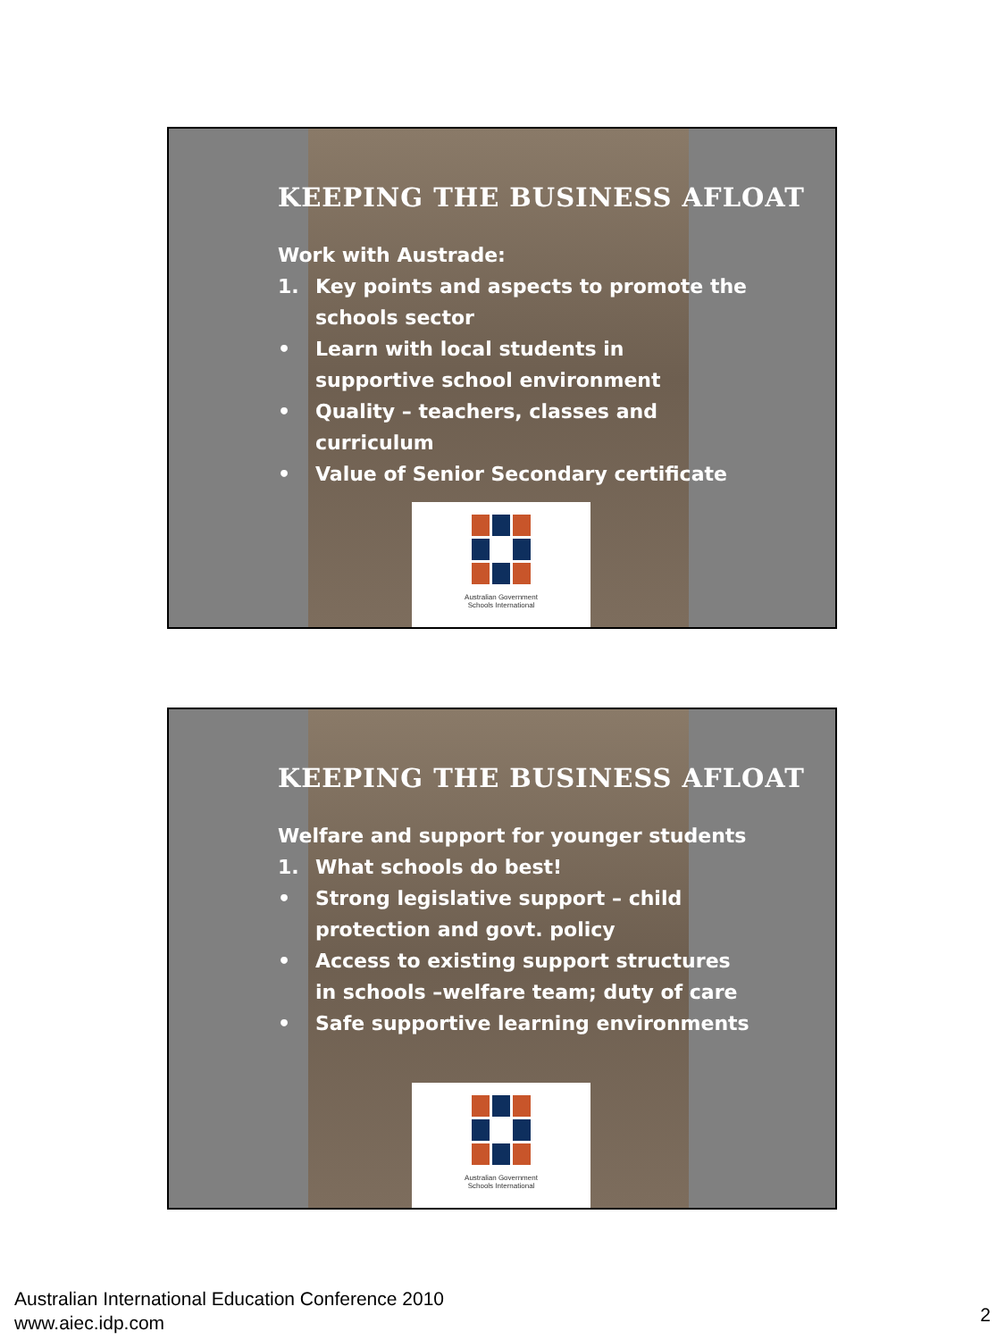KEEPING THE BUSINESS AFLOAT
Work with Austrade:
1. Key points and aspects to promote the schools sector
• Learn with local students in
supportive school environment
• Quality – teachers, classes and
curriculum
• Value of Senior Secondary certificate
Australian Government
Schools International
KEEPING THE BUSINESS AFLOAT
Welfare and support for younger students
1. What schools do best!
• Strong legislative support – child
protection and govt. policy
• Access to existing support structures
in schools –welfare team; duty of care
• Safe supportive learning environments
Australian Government
Schools International
Australian International Education Conference 2010
www.aiec.idp.com
2